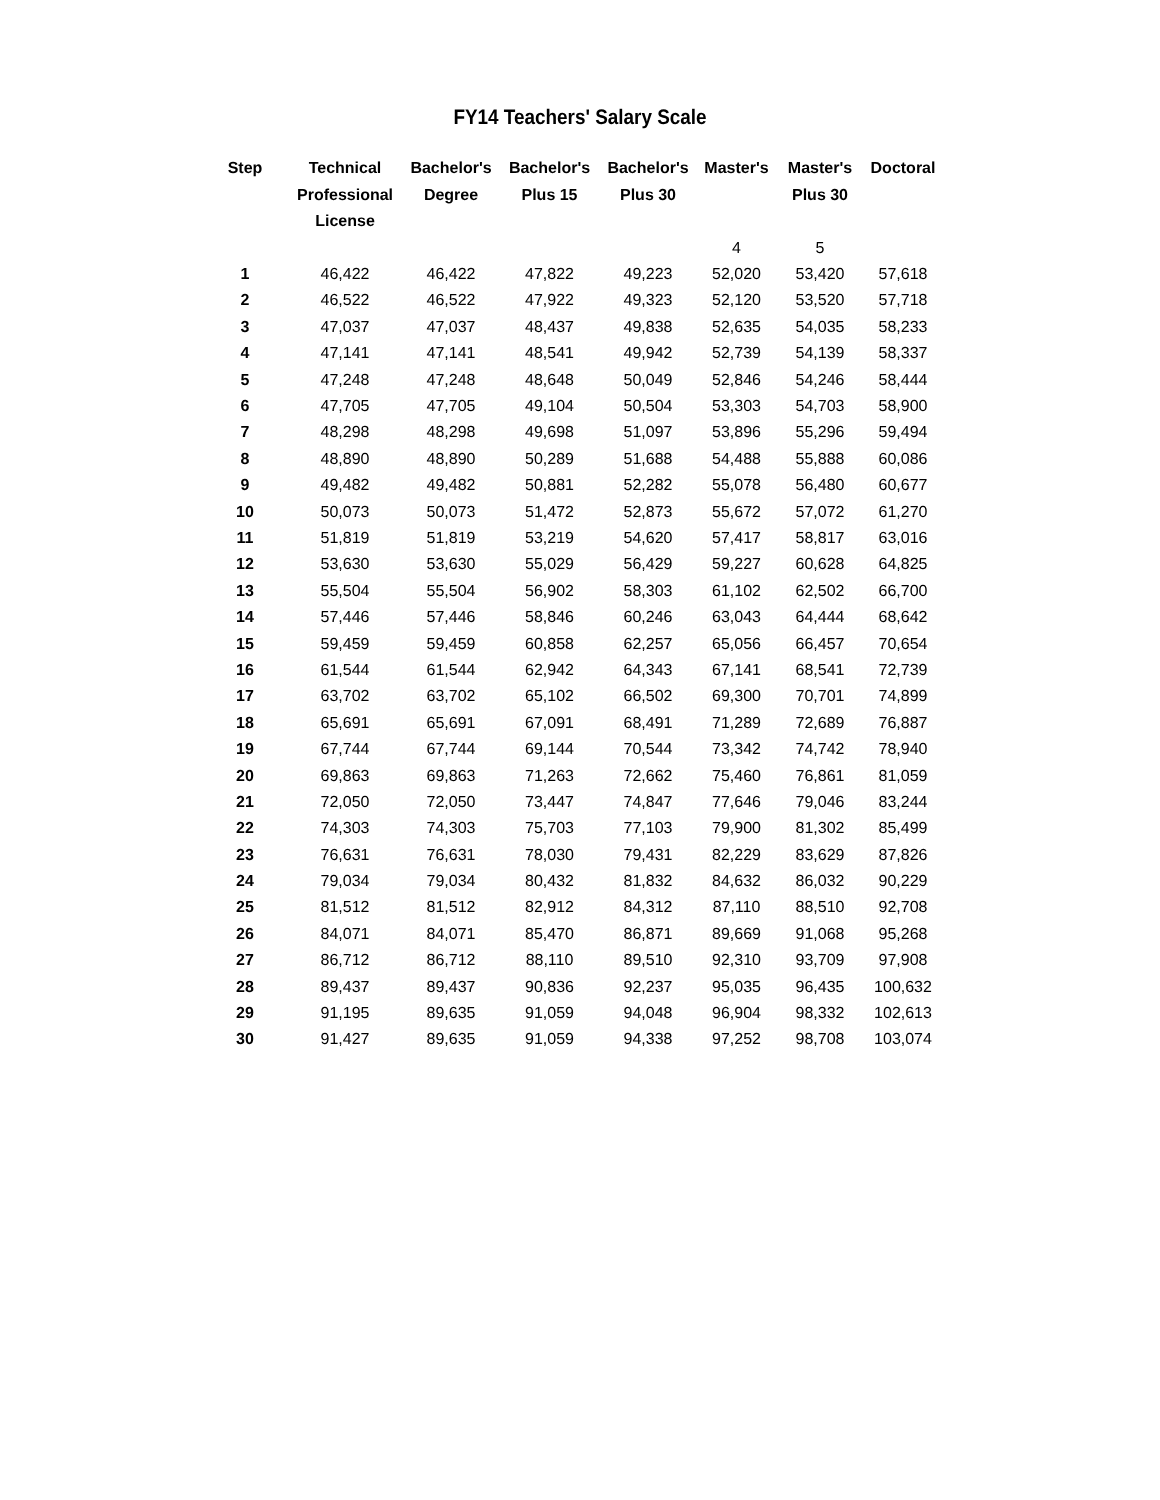FY14 Teachers' Salary Scale
| Step | Technical Professional License | Bachelor's Degree | Bachelor's Plus 15 | Bachelor's Plus 30 | Master's | Master's Plus 30 | Doctoral |
| --- | --- | --- | --- | --- | --- | --- | --- |
| | | | | | 4 | 5 | |
| 1 | 46,422 | 46,422 | 47,822 | 49,223 | 52,020 | 53,420 | 57,618 |
| 2 | 46,522 | 46,522 | 47,922 | 49,323 | 52,120 | 53,520 | 57,718 |
| 3 | 47,037 | 47,037 | 48,437 | 49,838 | 52,635 | 54,035 | 58,233 |
| 4 | 47,141 | 47,141 | 48,541 | 49,942 | 52,739 | 54,139 | 58,337 |
| 5 | 47,248 | 47,248 | 48,648 | 50,049 | 52,846 | 54,246 | 58,444 |
| 6 | 47,705 | 47,705 | 49,104 | 50,504 | 53,303 | 54,703 | 58,900 |
| 7 | 48,298 | 48,298 | 49,698 | 51,097 | 53,896 | 55,296 | 59,494 |
| 8 | 48,890 | 48,890 | 50,289 | 51,688 | 54,488 | 55,888 | 60,086 |
| 9 | 49,482 | 49,482 | 50,881 | 52,282 | 55,078 | 56,480 | 60,677 |
| 10 | 50,073 | 50,073 | 51,472 | 52,873 | 55,672 | 57,072 | 61,270 |
| 11 | 51,819 | 51,819 | 53,219 | 54,620 | 57,417 | 58,817 | 63,016 |
| 12 | 53,630 | 53,630 | 55,029 | 56,429 | 59,227 | 60,628 | 64,825 |
| 13 | 55,504 | 55,504 | 56,902 | 58,303 | 61,102 | 62,502 | 66,700 |
| 14 | 57,446 | 57,446 | 58,846 | 60,246 | 63,043 | 64,444 | 68,642 |
| 15 | 59,459 | 59,459 | 60,858 | 62,257 | 65,056 | 66,457 | 70,654 |
| 16 | 61,544 | 61,544 | 62,942 | 64,343 | 67,141 | 68,541 | 72,739 |
| 17 | 63,702 | 63,702 | 65,102 | 66,502 | 69,300 | 70,701 | 74,899 |
| 18 | 65,691 | 65,691 | 67,091 | 68,491 | 71,289 | 72,689 | 76,887 |
| 19 | 67,744 | 67,744 | 69,144 | 70,544 | 73,342 | 74,742 | 78,940 |
| 20 | 69,863 | 69,863 | 71,263 | 72,662 | 75,460 | 76,861 | 81,059 |
| 21 | 72,050 | 72,050 | 73,447 | 74,847 | 77,646 | 79,046 | 83,244 |
| 22 | 74,303 | 74,303 | 75,703 | 77,103 | 79,900 | 81,302 | 85,499 |
| 23 | 76,631 | 76,631 | 78,030 | 79,431 | 82,229 | 83,629 | 87,826 |
| 24 | 79,034 | 79,034 | 80,432 | 81,832 | 84,632 | 86,032 | 90,229 |
| 25 | 81,512 | 81,512 | 82,912 | 84,312 | 87,110 | 88,510 | 92,708 |
| 26 | 84,071 | 84,071 | 85,470 | 86,871 | 89,669 | 91,068 | 95,268 |
| 27 | 86,712 | 86,712 | 88,110 | 89,510 | 92,310 | 93,709 | 97,908 |
| 28 | 89,437 | 89,437 | 90,836 | 92,237 | 95,035 | 96,435 | 100,632 |
| 29 | 91,195 | 89,635 | 91,059 | 94,048 | 96,904 | 98,332 | 102,613 |
| 30 | 91,427 | 89,635 | 91,059 | 94,338 | 97,252 | 98,708 | 103,074 |